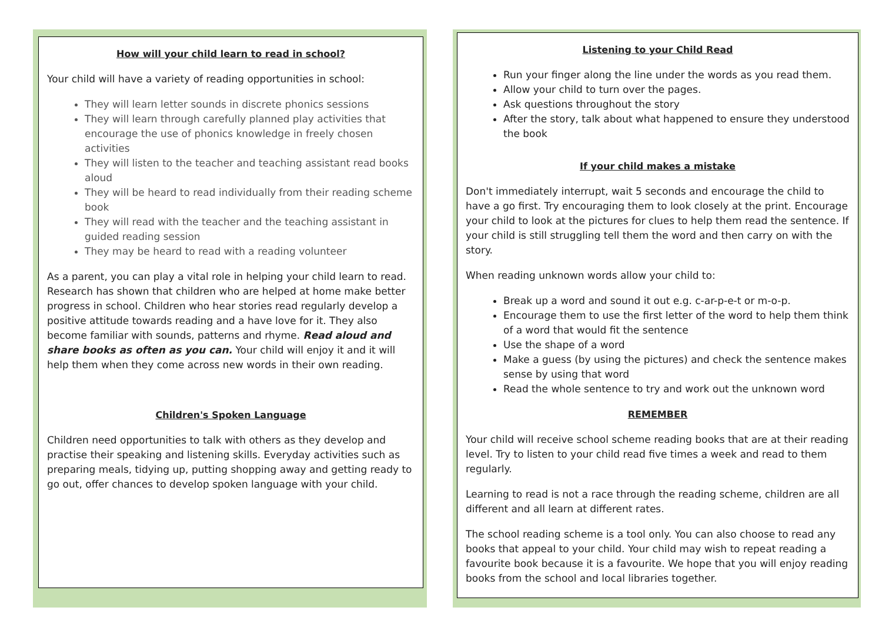How will your child learn to read in school?
Your child will have a variety of reading opportunities in school:
They will learn letter sounds in discrete phonics sessions
They will learn through carefully planned play activities that encourage the use of phonics knowledge in freely chosen activities
They will listen to the teacher and teaching assistant read books aloud
They will be heard to read individually from their reading scheme book
They will read with the teacher and the teaching assistant in guided reading session
They may be heard to read with a reading volunteer
As a parent, you can play a vital role in helping your child learn to read. Research has shown that children who are helped at home make better progress in school. Children who hear stories read regularly develop a positive attitude towards reading and a have love for it. They also become familiar with sounds, patterns and rhyme. Read aloud and share books as often as you can. Your child will enjoy it and it will help them when they come across new words in their own reading.
Children's Spoken Language
Children need opportunities to talk with others as they develop and practise their speaking and listening skills. Everyday activities such as preparing meals, tidying up, putting shopping away and getting ready to go out, offer chances to develop spoken language with your child.
Listening to your Child Read
Run your finger along the line under the words as you read them.
Allow your child to turn over the pages.
Ask questions throughout the story
After the story, talk about what happened to ensure they understood the book
If your child makes a mistake
Don't immediately interrupt, wait 5 seconds and encourage the child to have a go first. Try encouraging them to look closely at the print. Encourage your child to look at the pictures for clues to help them read the sentence. If your child is still struggling tell them the word and then carry on with the story.
When reading unknown words allow your child to:
Break up a word and sound it out e.g. c-ar-p-e-t or m-o-p.
Encourage them to use the first letter of the word to help them think of a word that would fit the sentence
Use the shape of a word
Make a guess (by using the pictures) and check the sentence makes sense by using that word
Read the whole sentence to try and work out the unknown word
REMEMBER
Your child will receive school scheme reading books that are at their reading level. Try to listen to your child read five times a week and read to them regularly.
Learning to read is not a race through the reading scheme, children are all different and all learn at different rates.
The school reading scheme is a tool only. You can also choose to read any books that appeal to your child. Your child may wish to repeat reading a favourite book because it is a favourite. We hope that you will enjoy reading books from the school and local libraries together.